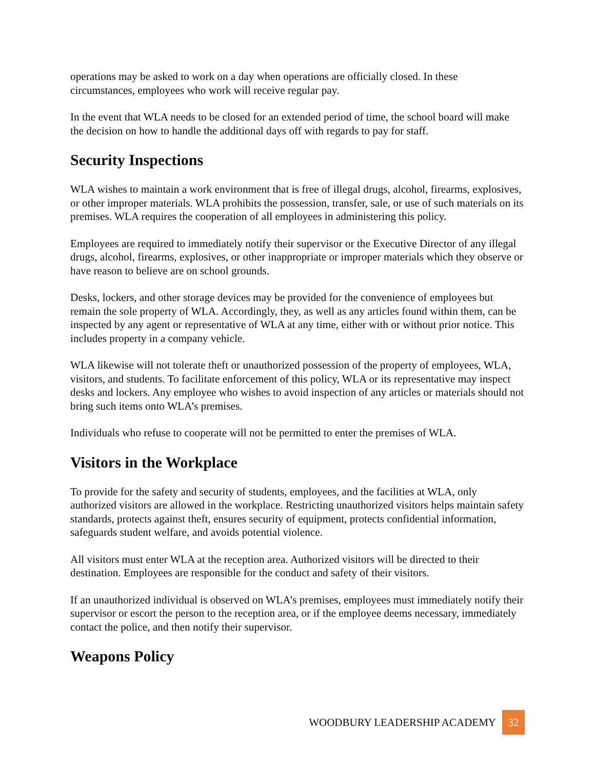operations may be asked to work on a day when operations are officially closed. In these circumstances, employees who work will receive regular pay.
In the event that WLA needs to be closed for an extended period of time, the school board will make the decision on how to handle the additional days off with regards to pay for staff.
Security Inspections
WLA wishes to maintain a work environment that is free of illegal drugs, alcohol, firearms, explosives, or other improper materials. WLA prohibits the possession, transfer, sale, or use of such materials on its premises. WLA requires the cooperation of all employees in administering this policy.
Employees are required to immediately notify their supervisor or the Executive Director of any illegal drugs, alcohol, firearms, explosives, or other inappropriate or improper materials which they observe or have reason to believe are on school grounds.
Desks, lockers, and other storage devices may be provided for the convenience of employees but remain the sole property of WLA. Accordingly, they, as well as any articles found within them, can be inspected by any agent or representative of WLA at any time, either with or without prior notice. This includes property in a company vehicle.
WLA likewise will not tolerate theft or unauthorized possession of the property of employees, WLA, visitors, and students. To facilitate enforcement of this policy, WLA or its representative may inspect desks and lockers. Any employee who wishes to avoid inspection of any articles or materials should not bring such items onto WLA’s premises.
Individuals who refuse to cooperate will not be permitted to enter the premises of WLA.
Visitors in the Workplace
To provide for the safety and security of students, employees, and the facilities at WLA, only authorized visitors are allowed in the workplace. Restricting unauthorized visitors helps maintain safety standards, protects against theft, ensures security of equipment, protects confidential information, safeguards student welfare, and avoids potential violence.
All visitors must enter WLA at the reception area. Authorized visitors will be directed to their destination. Employees are responsible for the conduct and safety of their visitors.
If an unauthorized individual is observed on WLA’s premises, employees must immediately notify their supervisor or escort the person to the reception area, or if the employee deems necessary, immediately contact the police, and then notify their supervisor.
Weapons Policy
WOODBURY LEADERSHIP ACADEMY 32